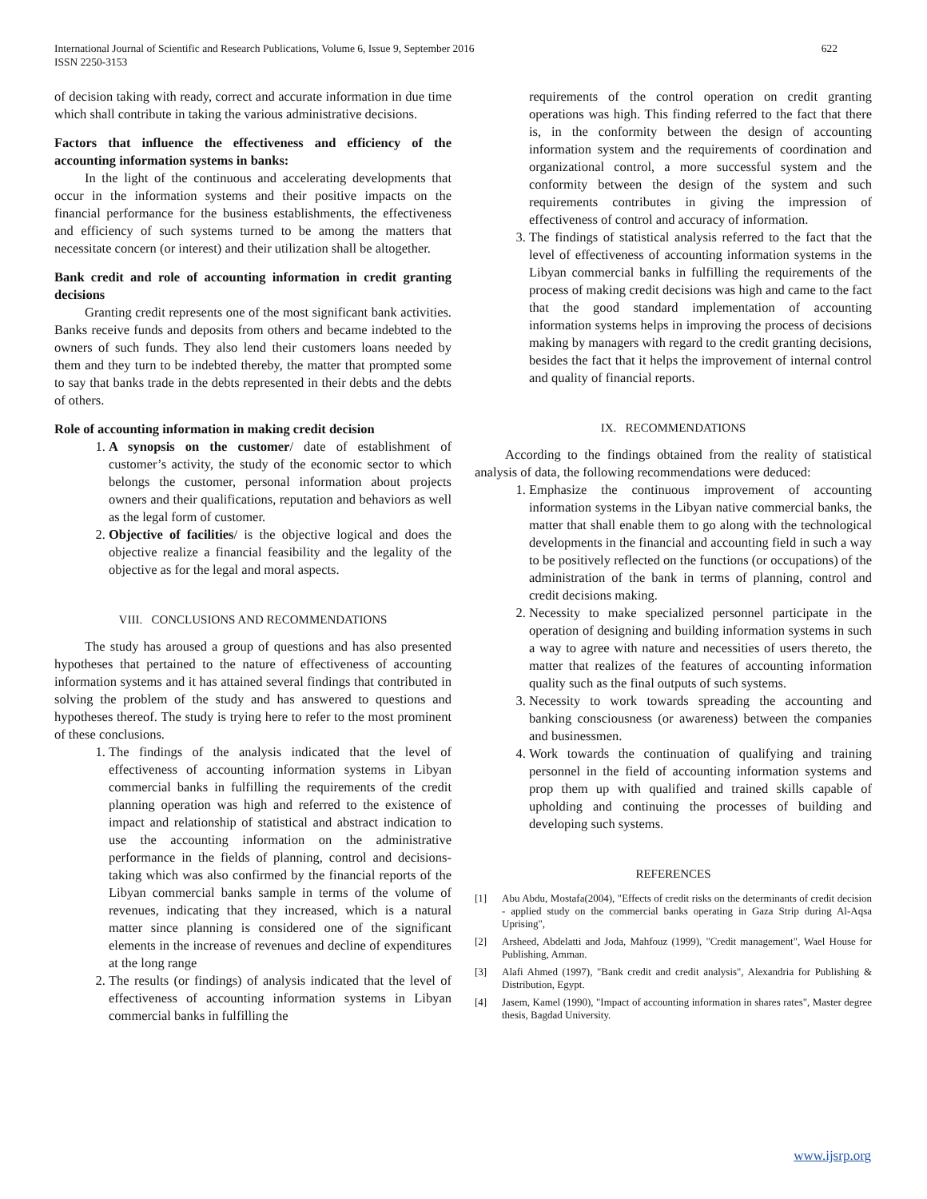International Journal of Scientific and Research Publications, Volume 6, Issue 9, September 2016
ISSN 2250-3153
622
of decision taking with ready, correct and accurate information in due time which shall contribute in taking the various administrative decisions.
Factors that influence the effectiveness and efficiency of the accounting information systems in banks:
In the light of the continuous and accelerating developments that occur in the information systems and their positive impacts on the financial performance for the business establishments, the effectiveness and efficiency of such systems turned to be among the matters that necessitate concern (or interest) and their utilization shall be altogether.
Bank credit and role of accounting information in credit granting decisions
Granting credit represents one of the most significant bank activities. Banks receive funds and deposits from others and became indebted to the owners of such funds. They also lend their customers loans needed by them and they turn to be indebted thereby, the matter that prompted some to say that banks trade in the debts represented in their debts and the debts of others.
Role of accounting information in making credit decision
1. A synopsis on the customer/ date of establishment of customer’s activity, the study of the economic sector to which belongs the customer, personal information about projects owners and their qualifications, reputation and behaviors as well as the legal form of customer.
2. Objective of facilities/ is the objective logical and does the objective realize a financial feasibility and the legality of the objective as for the legal and moral aspects.
VIII. CONCLUSIONS AND RECOMMENDATIONS
The study has aroused a group of questions and has also presented hypotheses that pertained to the nature of effectiveness of accounting information systems and it has attained several findings that contributed in solving the problem of the study and has answered to questions and hypotheses thereof. The study is trying here to refer to the most prominent of these conclusions.
1. The findings of the analysis indicated that the level of effectiveness of accounting information systems in Libyan commercial banks in fulfilling the requirements of the credit planning operation was high and referred to the existence of impact and relationship of statistical and abstract indication to use the accounting information on the administrative performance in the fields of planning, control and decisions-taking which was also confirmed by the financial reports of the Libyan commercial banks sample in terms of the volume of revenues, indicating that they increased, which is a natural matter since planning is considered one of the significant elements in the increase of revenues and decline of expenditures at the long range
2. The results (or findings) of analysis indicated that the level of effectiveness of accounting information systems in Libyan commercial banks in fulfilling the
requirements of the control operation on credit granting operations was high. This finding referred to the fact that there is, in the conformity between the design of accounting information system and the requirements of coordination and organizational control, a more successful system and the conformity between the design of the system and such requirements contributes in giving the impression of effectiveness of control and accuracy of information.
3. The findings of statistical analysis referred to the fact that the level of effectiveness of accounting information systems in the Libyan commercial banks in fulfilling the requirements of the process of making credit decisions was high and came to the fact that the good standard implementation of accounting information systems helps in improving the process of decisions making by managers with regard to the credit granting decisions, besides the fact that it helps the improvement of internal control and quality of financial reports.
IX. RECOMMENDATIONS
According to the findings obtained from the reality of statistical analysis of data, the following recommendations were deduced:
1. Emphasize the continuous improvement of accounting information systems in the Libyan native commercial banks, the matter that shall enable them to go along with the technological developments in the financial and accounting field in such a way to be positively reflected on the functions (or occupations) of the administration of the bank in terms of planning, control and credit decisions making.
2. Necessity to make specialized personnel participate in the operation of designing and building information systems in such a way to agree with nature and necessities of users thereto, the matter that realizes of the features of accounting information quality such as the final outputs of such systems.
3. Necessity to work towards spreading the accounting and banking consciousness (or awareness) between the companies and businessmen.
4. Work towards the continuation of qualifying and training personnel in the field of accounting information systems and prop them up with qualified and trained skills capable of upholding and continuing the processes of building and developing such systems.
REFERENCES
[1] Abu Abdu, Mostafa(2004), "Effects of credit risks on the determinants of credit decision - applied study on the commercial banks operating in Gaza Strip during Al-Aqsa Uprising",
[2] Arsheed, Abdelatti and Joda, Mahfouz (1999), "Credit management", Wael House for Publishing, Amman.
[3] Alafi Ahmed (1997), "Bank credit and credit analysis", Alexandria for Publishing & Distribution, Egypt.
[4] Jasem, Kamel (1990), "Impact of accounting information in shares rates", Master degree thesis, Bagdad University.
www.ijsrp.org